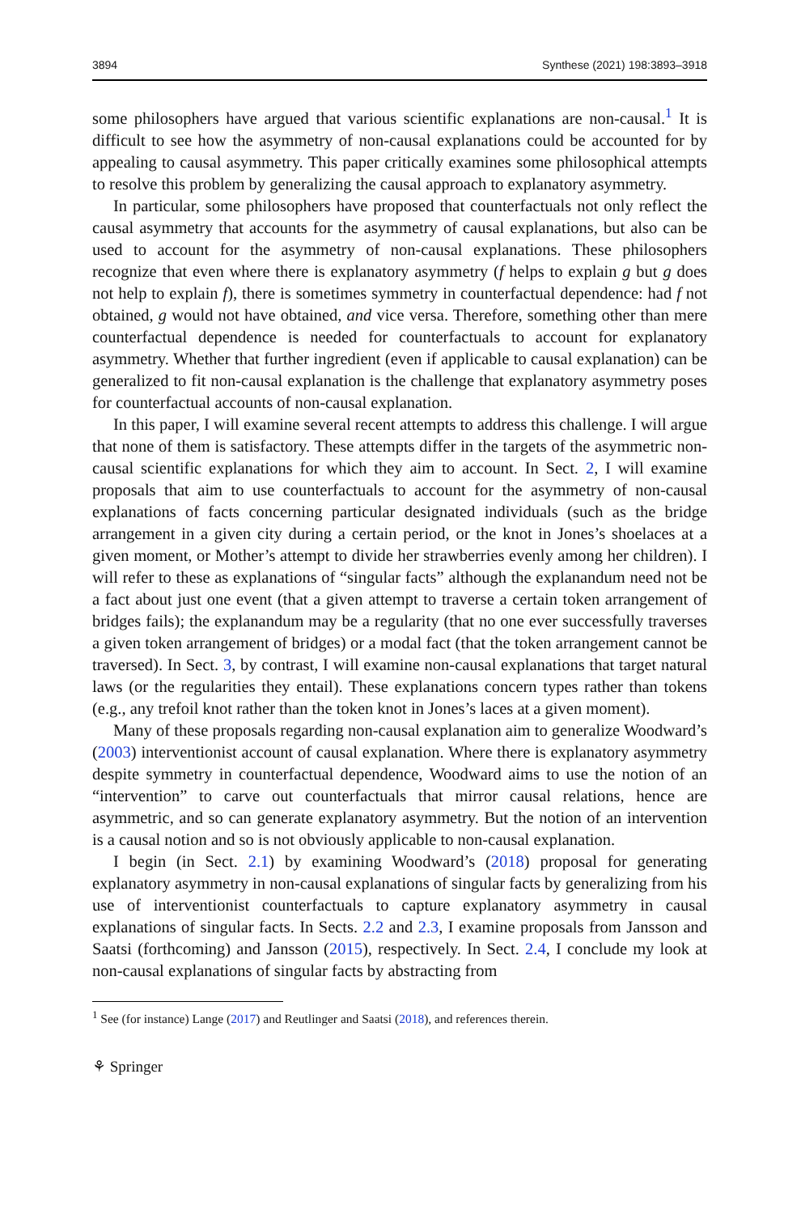3894 Synthese (2021) 198:3893–3918
some philosophers have argued that various scientific explanations are non-causal.<sup>1</sup> It is difficult to see how the asymmetry of non-causal explanations could be accounted for by appealing to causal asymmetry. This paper critically examines some philosophical attempts to resolve this problem by generalizing the causal approach to explanatory asymmetry.
In particular, some philosophers have proposed that counterfactuals not only reflect the causal asymmetry that accounts for the asymmetry of causal explanations, but also can be used to account for the asymmetry of non-causal explanations. These philosophers recognize that even where there is explanatory asymmetry (f helps to explain g but g does not help to explain f), there is sometimes symmetry in counterfactual dependence: had f not obtained, g would not have obtained, and vice versa. Therefore, something other than mere counterfactual dependence is needed for counterfactuals to account for explanatory asymmetry. Whether that further ingredient (even if applicable to causal explanation) can be generalized to fit non-causal explanation is the challenge that explanatory asymmetry poses for counterfactual accounts of non-causal explanation.
In this paper, I will examine several recent attempts to address this challenge. I will argue that none of them is satisfactory. These attempts differ in the targets of the asymmetric non-causal scientific explanations for which they aim to account. In Sect. 2, I will examine proposals that aim to use counterfactuals to account for the asymmetry of non-causal explanations of facts concerning particular designated individuals (such as the bridge arrangement in a given city during a certain period, or the knot in Jones’s shoelaces at a given moment, or Mother’s attempt to divide her strawberries evenly among her children). I will refer to these as explanations of “singular facts” although the explanandum need not be a fact about just one event (that a given attempt to traverse a certain token arrangement of bridges fails); the explanandum may be a regularity (that no one ever successfully traverses a given token arrangement of bridges) or a modal fact (that the token arrangement cannot be traversed). In Sect. 3, by contrast, I will examine non-causal explanations that target natural laws (or the regularities they entail). These explanations concern types rather than tokens (e.g., any trefoil knot rather than the token knot in Jones’s laces at a given moment).
Many of these proposals regarding non-causal explanation aim to generalize Woodward’s (2003) interventionist account of causal explanation. Where there is explanatory asymmetry despite symmetry in counterfactual dependence, Woodward aims to use the notion of an “intervention” to carve out counterfactuals that mirror causal relations, hence are asymmetric, and so can generate explanatory asymmetry. But the notion of an intervention is a causal notion and so is not obviously applicable to non-causal explanation.
I begin (in Sect. 2.1) by examining Woodward’s (2018) proposal for generating explanatory asymmetry in non-causal explanations of singular facts by generalizing from his use of interventionist counterfactuals to capture explanatory asymmetry in causal explanations of singular facts. In Sects. 2.2 and 2.3, I examine proposals from Jansson and Saatsi (forthcoming) and Jansson (2015), respectively. In Sect. 2.4, I conclude my look at non-causal explanations of singular facts by abstracting from
<sup>1</sup> See (for instance) Lange (2017) and Reutlinger and Saatsi (2018), and references therein.
⚘ Springer